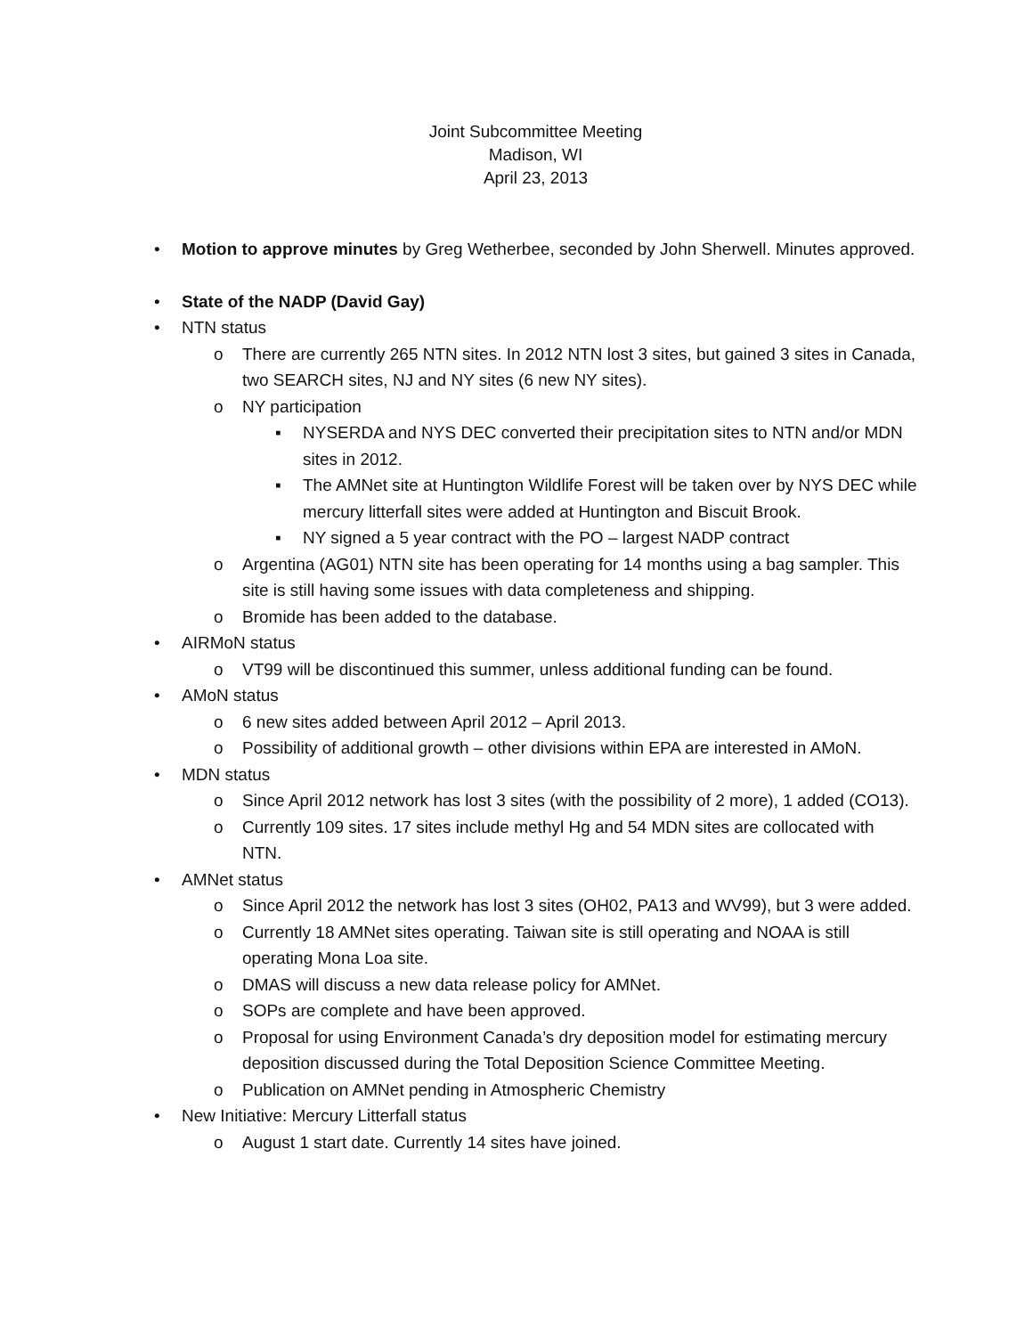Joint Subcommittee Meeting
Madison, WI
April 23, 2013
• Motion to approve minutes by Greg Wetherbee, seconded by John Sherwell. Minutes approved.
• State of the NADP (David Gay)
• NTN status
o There are currently 265 NTN sites. In 2012 NTN lost 3 sites, but gained 3 sites in Canada, two SEARCH sites, NJ and NY sites (6 new NY sites).
o NY participation
▪ NYSERDA and NYS DEC converted their precipitation sites to NTN and/or MDN sites in 2012.
▪ The AMNet site at Huntington Wildlife Forest will be taken over by NYS DEC while mercury litterfall sites were added at Huntington and Biscuit Brook.
▪ NY signed a 5 year contract with the PO – largest NADP contract
o Argentina (AG01) NTN site has been operating for 14 months using a bag sampler. This site is still having some issues with data completeness and shipping.
o Bromide has been added to the database.
• AIRMoN status
o VT99 will be discontinued this summer, unless additional funding can be found.
• AMoN status
o 6 new sites added between April 2012 – April 2013.
o Possibility of additional growth – other divisions within EPA are interested in AMoN.
• MDN status
o Since April 2012 network has lost 3 sites (with the possibility of 2 more), 1 added (CO13).
o Currently 109 sites. 17 sites include methyl Hg and 54 MDN sites are collocated with NTN.
• AMNet status
o Since April 2012 the network has lost 3 sites (OH02, PA13 and WV99), but 3 were added.
o Currently 18 AMNet sites operating. Taiwan site is still operating and NOAA is still operating Mona Loa site.
o DMAS will discuss a new data release policy for AMNet.
o SOPs are complete and have been approved.
o Proposal for using Environment Canada’s dry deposition model for estimating mercury deposition discussed during the Total Deposition Science Committee Meeting.
o Publication on AMNet pending in Atmospheric Chemistry
• New Initiative: Mercury Litterfall status
o August 1 start date. Currently 14 sites have joined.